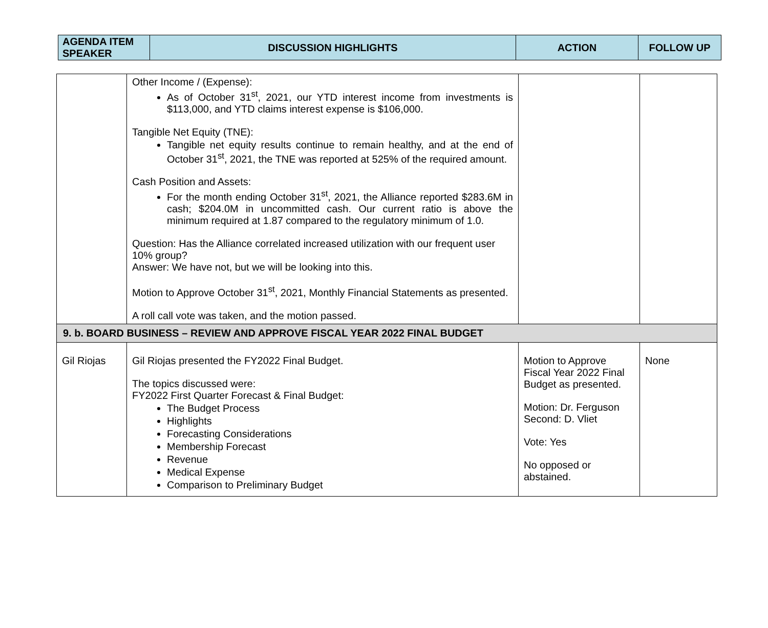| AGENDA ITEM SPEAKER | DISCUSSION HIGHLIGHTS | ACTION | FOLLOW UP |
| --- | --- | --- | --- |
| | Other Income / (Expense): As of October 31<sup>st</sup>, 2021, our YTD interest income from investments is $113,000, and YTD claims interest expense is $106,000. Tangible Net Equity (TNE): Tangible net equity results continue to remain healthy, and at the end of October 31<sup>st</sup>, 2021, the TNE was reported at 525% of the required amount. Cash Position and Assets: For the month ending October 31<sup>st</sup>, 2021, the Alliance reported $283.6M in cash; $204.0M in uncommitted cash. Our current ratio is above the minimum required at 1.87 compared to the regulatory minimum of 1.0. Question: Has the Alliance correlated increased utilization with our frequent user 10% group? Answer: We have not, but we will be looking into this. Motion to Approve October 31<sup>st</sup>, 2021, Monthly Financial Statements as presented. A roll call vote was taken, and the motion passed. | | |
| 9. b. BOARD BUSINESS – REVIEW AND APPROVE FISCAL YEAR 2022 FINAL BUDGET | | | |
| Gil Riojas | Gil Riojas presented the FY2022 Final Budget. The topics discussed were: FY2022 First Quarter Forecast & Final Budget: The Budget Process Highlights Forecasting Considerations Membership Forecast Revenue Medical Expense Comparison to Preliminary Budget | Motion to Approve Fiscal Year 2022 Final Budget as presented. Motion: Dr. Ferguson Second: D. Vliet Vote: Yes No opposed or abstained. | None |